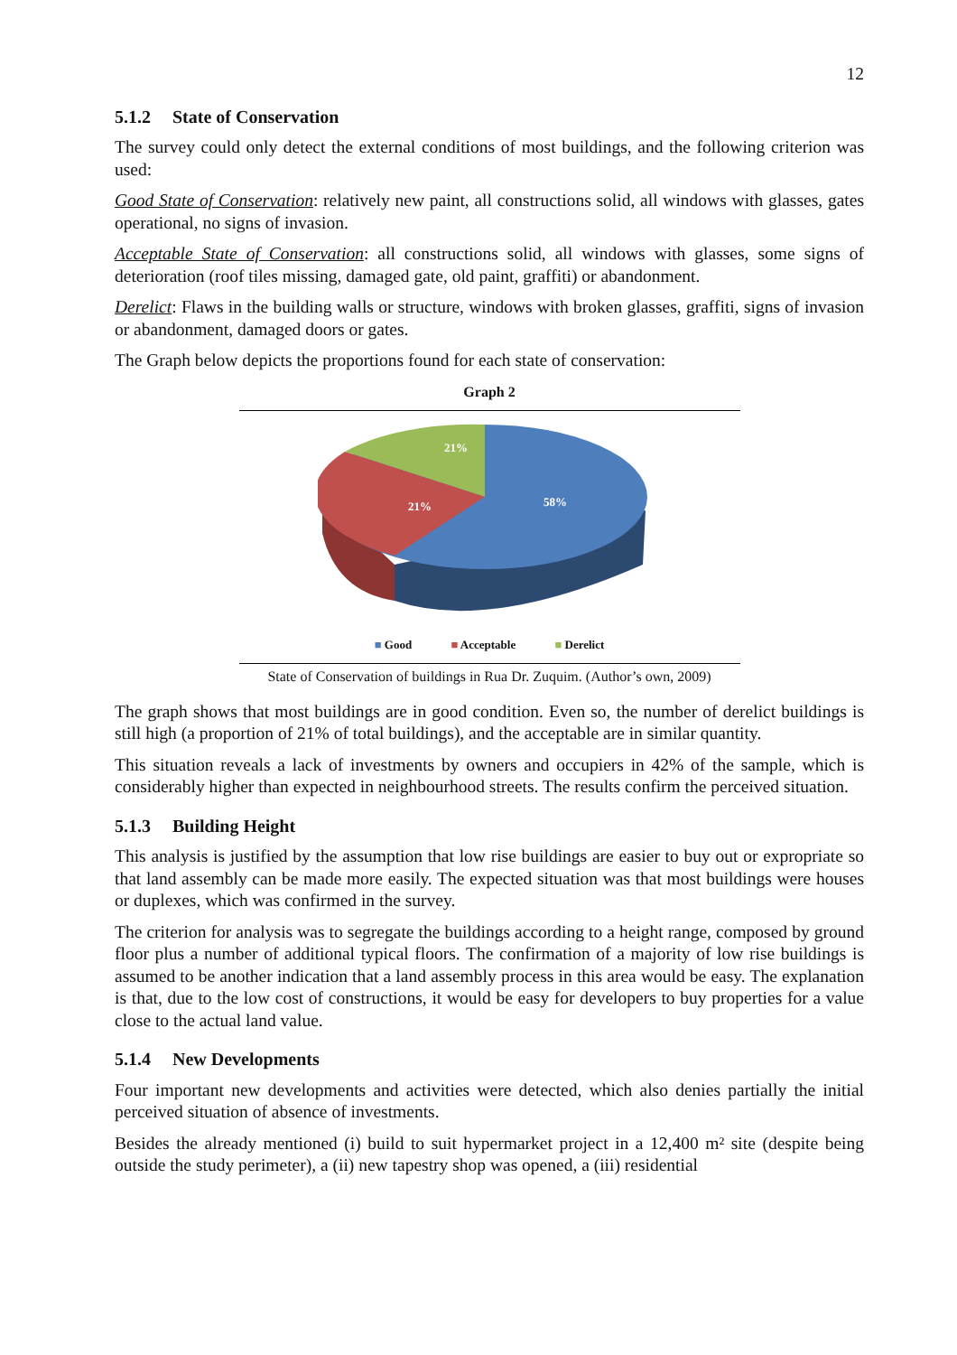12
5.1.2 State of Conservation
The survey could only detect the external conditions of most buildings, and the following criterion was used:
Good State of Conservation: relatively new paint, all constructions solid, all windows with glasses, gates operational, no signs of invasion.
Acceptable State of Conservation: all constructions solid, all windows with glasses, some signs of deterioration (roof tiles missing, damaged gate, old paint, graffiti) or abandonment.
Derelict: Flaws in the building walls or structure, windows with broken glasses, graffiti, signs of invasion or abandonment, damaged doors or gates.
The Graph below depicts the proportions found for each state of conservation:
Graph 2
21%
21%
58%
■ Good ■ Acceptable ■ Derelict
State of Conservation of buildings in Rua Dr. Zuquim. (Author’s own, 2009)
The graph shows that most buildings are in good condition. Even so, the number of derelict buildings is still high (a proportion of 21% of total buildings), and the acceptable are in similar quantity.
This situation reveals a lack of investments by owners and occupiers in 42% of the sample, which is considerably higher than expected in neighbourhood streets. The results confirm the perceived situation.
5.1.3 Building Height
This analysis is justified by the assumption that low rise buildings are easier to buy out or expropriate so that land assembly can be made more easily. The expected situation was that most buildings were houses or duplexes, which was confirmed in the survey.
The criterion for analysis was to segregate the buildings according to a height range, composed by ground floor plus a number of additional typical floors. The confirmation of a majority of low rise buildings is assumed to be another indication that a land assembly process in this area would be easy. The explanation is that, due to the low cost of constructions, it would be easy for developers to buy properties for a value close to the actual land value.
5.1.4 New Developments
Four important new developments and activities were detected, which also denies partially the initial perceived situation of absence of investments.
Besides the already mentioned (i) build to suit hypermarket project in a 12,400 m² site (despite being outside the study perimeter), a (ii) new tapestry shop was opened, a (iii) residential